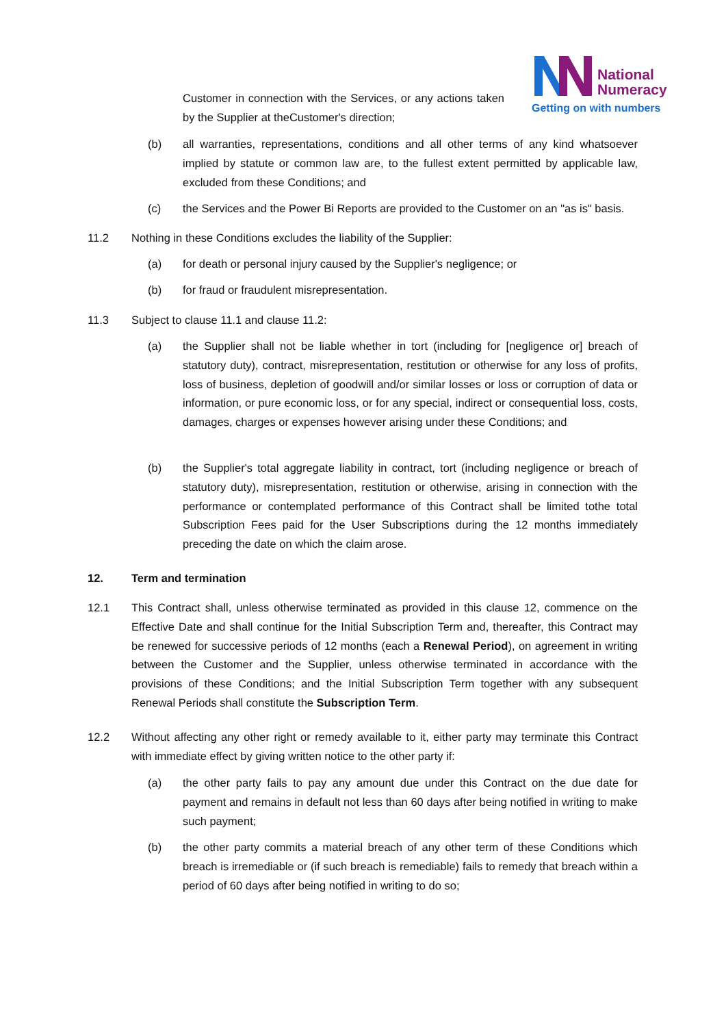National
Numeracy
Getting on with numbers
Customer in connection with the Services, or any actions taken by the Supplier at theCustomer's direction;
(b) all warranties, representations, conditions and all other terms of any kind whatsoever implied by statute or common law are, to the fullest extent permitted by applicable law, excluded from these Conditions; and
(c) the Services and the Power Bi Reports are provided to the Customer on an "as is" basis.
11.2 Nothing in these Conditions excludes the liability of the Supplier:
(a) for death or personal injury caused by the Supplier's negligence; or
(b) for fraud or fraudulent misrepresentation.
11.3 Subject to clause 11.1 and clause 11.2:
(a) the Supplier shall not be liable whether in tort (including for [negligence or] breach of statutory duty), contract, misrepresentation, restitution or otherwise for any loss of profits, loss of business, depletion of goodwill and/or similar losses or loss or corruption of data or information, or pure economic loss, or for any special, indirect or consequential loss, costs, damages, charges or expenses however arising under these Conditions; and
(b) the Supplier's total aggregate liability in contract, tort (including negligence or breach of statutory duty), misrepresentation, restitution or otherwise, arising in connection with the performance or contemplated performance of this Contract shall be limited tothe total Subscription Fees paid for the User Subscriptions during the 12 months immediately preceding the date on which the claim arose.
12. Term and termination
12.1 This Contract shall, unless otherwise terminated as provided in this clause 12, commence on the Effective Date and shall continue for the Initial Subscription Term and, thereafter, this Contract may be renewed for successive periods of 12 months (each a Renewal Period), on agreement in writing between the Customer and the Supplier, unless otherwise terminated in accordance with the provisions of these Conditions; and the Initial Subscription Term together with any subsequent Renewal Periods shall constitute the Subscription Term.
12.2 Without affecting any other right or remedy available to it, either party may terminate this Contract with immediate effect by giving written notice to the other party if:
(a) the other party fails to pay any amount due under this Contract on the due date for payment and remains in default not less than 60 days after being notified in writing to make such payment;
(b) the other party commits a material breach of any other term of these Conditions which breach is irremediable or (if such breach is remediable) fails to remedy that breach within a period of 60 days after being notified in writing to do so;